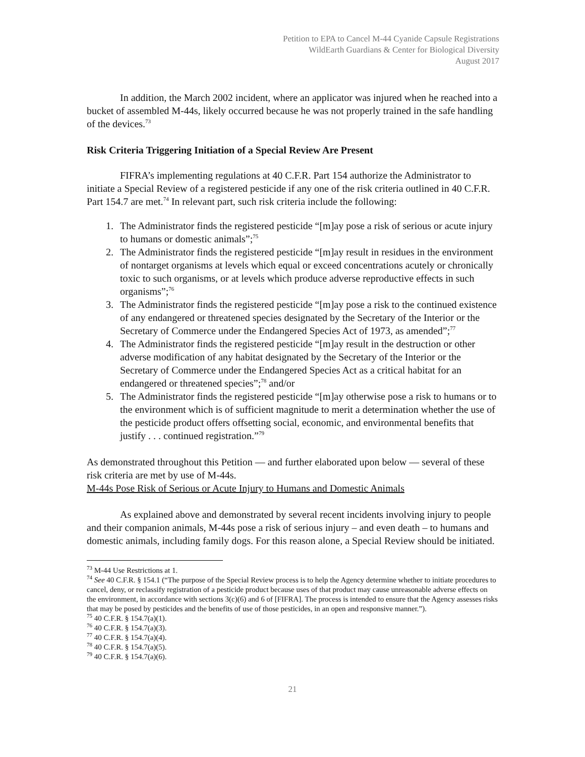Petition to EPA to Cancel M-44 Cyanide Capsule Registrations
WildEarth Guardians & Center for Biological Diversity
August 2017
In addition, the March 2002 incident, where an applicator was injured when he reached into a bucket of assembled M-44s, likely occurred because he was not properly trained in the safe handling of the devices.<sup>73</sup>
Risk Criteria Triggering Initiation of a Special Review Are Present
FIFRA’s implementing regulations at 40 C.F.R. Part 154 authorize the Administrator to initiate a Special Review of a registered pesticide if any one of the risk criteria outlined in 40 C.F.R. Part 154.7 are met.<sup>74</sup> In relevant part, such risk criteria include the following:
1. The Administrator finds the registered pesticide “[m]ay pose a risk of serious or acute injury to humans or domestic animals”;<sup>75</sup>
2. The Administrator finds the registered pesticide “[m]ay result in residues in the environment of nontarget organisms at levels which equal or exceed concentrations acutely or chronically toxic to such organisms, or at levels which produce adverse reproductive effects in such organisms”;<sup>76</sup>
3. The Administrator finds the registered pesticide “[m]ay pose a risk to the continued existence of any endangered or threatened species designated by the Secretary of the Interior or the Secretary of Commerce under the Endangered Species Act of 1973, as amended”;<sup>77</sup>
4. The Administrator finds the registered pesticide “[m]ay result in the destruction or other adverse modification of any habitat designated by the Secretary of the Interior or the Secretary of Commerce under the Endangered Species Act as a critical habitat for an endangered or threatened species”;<sup>78</sup> and/or
5. The Administrator finds the registered pesticide “[m]ay otherwise pose a risk to humans or to the environment which is of sufficient magnitude to merit a determination whether the use of the pesticide product offers offsetting social, economic, and environmental benefits that justify . . . continued registration.”<sup>79</sup>
As demonstrated throughout this Petition — and further elaborated upon below — several of these risk criteria are met by use of M-44s.
M-44s Pose Risk of Serious or Acute Injury to Humans and Domestic Animals
As explained above and demonstrated by several recent incidents involving injury to people and their companion animals, M-44s pose a risk of serious injury – and even death – to humans and domestic animals, including family dogs. For this reason alone, a Special Review should be initiated.
<sup>73</sup> M-44 Use Restrictions at 1.
<sup>74</sup> See 40 C.F.R. § 154.1 (“The purpose of the Special Review process is to help the Agency determine whether to initiate procedures to cancel, deny, or reclassify registration of a pesticide product because uses of that product may cause unreasonable adverse effects on the environment, in accordance with sections 3(c)(6) and 6 of [FIFRA]. The process is intended to ensure that the Agency assesses risks that may be posed by pesticides and the benefits of use of those pesticides, in an open and responsive manner.”).
<sup>75</sup> 40 C.F.R. § 154.7(a)(1).
<sup>76</sup> 40 C.F.R. § 154.7(a)(3).
<sup>77</sup> 40 C.F.R. § 154.7(a)(4).
<sup>78</sup> 40 C.F.R. § 154.7(a)(5).
<sup>79</sup> 40 C.F.R. § 154.7(a)(6).
21